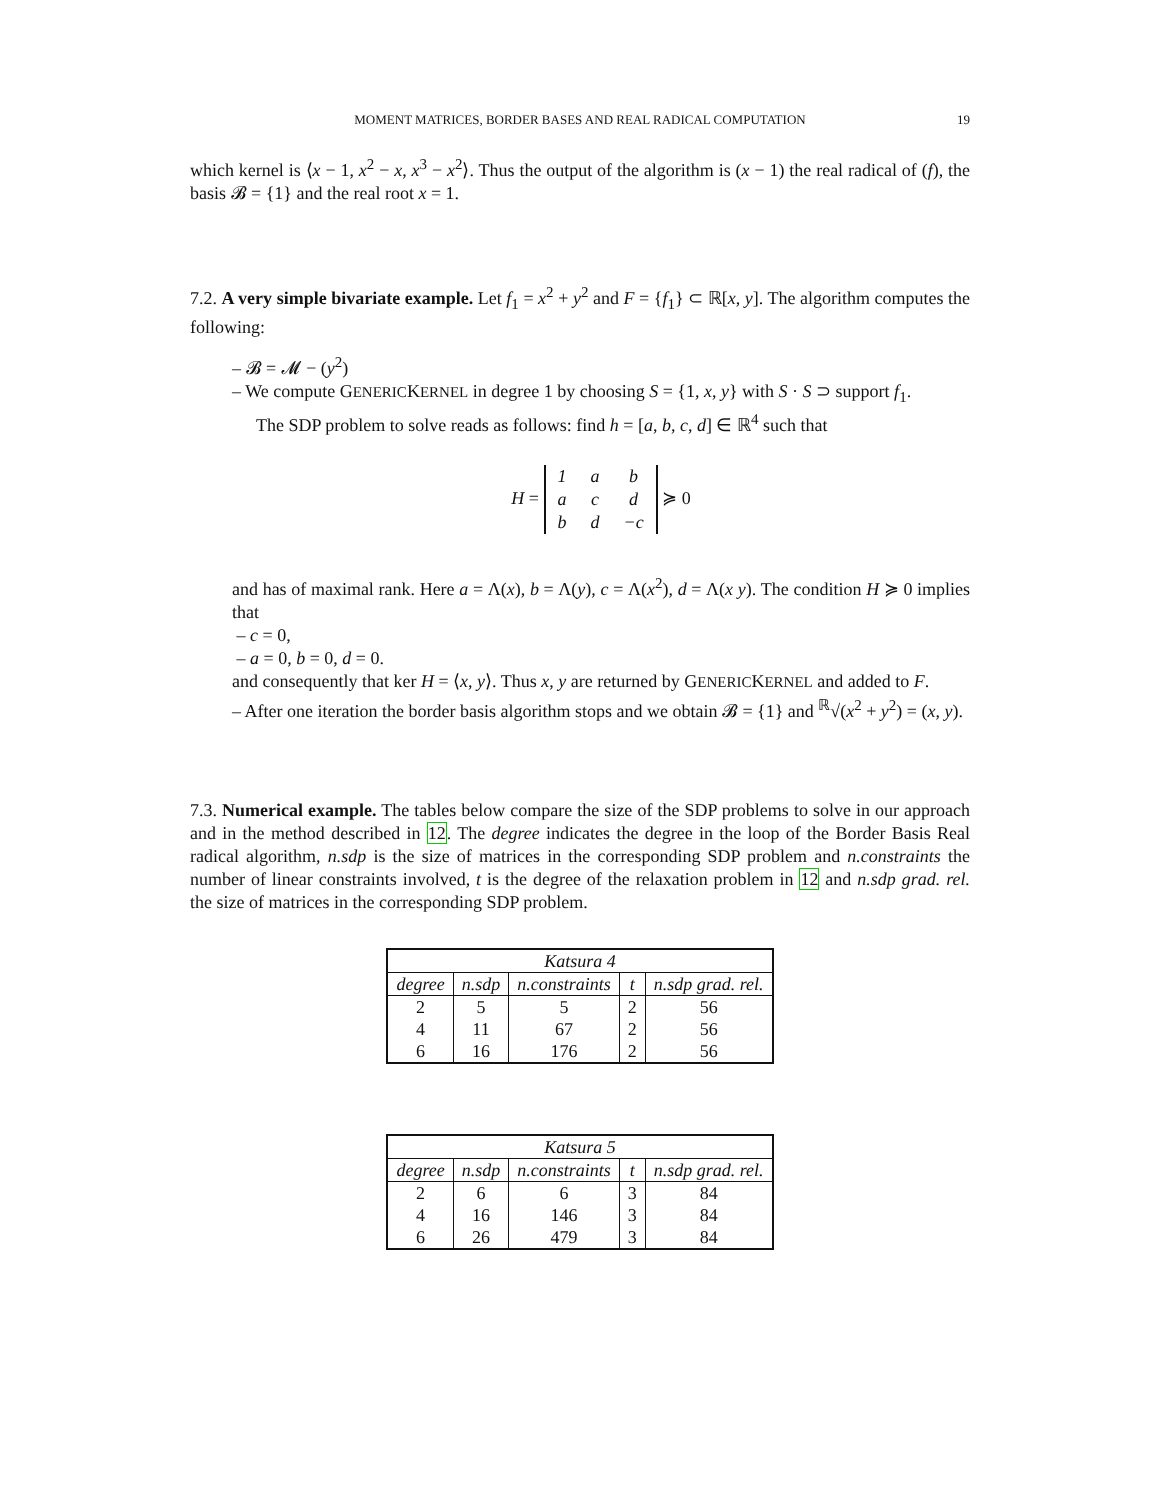MOMENT MATRICES, BORDER BASES AND REAL RADICAL COMPUTATION 19
which kernel is ⟨x − 1, x<sup>2</sup> − x, x<sup>3</sup> − x<sup>2</sup>⟩. Thus the output of the algorithm is (x − 1) the real radical of (f), the basis 𝓑 = {1} and the real root x = 1.
7.2. A very simple bivariate example. Let f<sub>1</sub> = x<sup>2</sup> + y<sup>2</sup> and F = {f<sub>1</sub>} ⊂ ℝ[x, y]. The algorithm computes the following:
– 𝓑 = 𝓜 − (y<sup>2</sup>)
– We compute GENERICKERNEL in degree 1 by choosing S = {1, x, y} with S · S ⊃ support f<sub>1</sub>.
The SDP problem to solve reads as follows: find h = [a, b, c, d] ∈ ℝ<sup>4</sup> such that
H =
| 1 | a | b |
| a | c | d |
| b | d | −c |
≽ 0
and has of maximal rank. Here a = Λ(x), b = Λ(y), c = Λ(x<sup>2</sup>), d = Λ(x y). The condition H ≽ 0 implies that
– c = 0,
– a = 0, b = 0, d = 0.
and consequently that ker H = ⟨x, y⟩. Thus x, y are returned by GENERICKERNEL and added to F.
– After one iteration the border basis algorithm stops and we obtain 𝓑 = {1} and <sup>ℝ</sup>√(x<sup>2</sup> + y<sup>2</sup>) = (x, y).
7.3. Numerical example. The tables below compare the size of the SDP problems to solve in our approach and in the method described in 12. The degree indicates the degree in the loop of the Border Basis Real radical algorithm, n.sdp is the size of matrices in the corresponding SDP problem and n.constraints the number of linear constraints involved, t is the degree of the relaxation problem in 12 and n.sdp grad. rel. the size of matrices in the corresponding SDP problem.
| Katsura 4 | | | | |
| --- | --- | --- | --- | --- |
| degree | n.sdp | n.constraints | t | n.sdp grad. rel. |
| 2 | 5 | 5 | 2 | 56 |
| 4 | 11 | 67 | 2 | 56 |
| 6 | 16 | 176 | 2 | 56 |
| Katsura 5 | | | | |
| --- | --- | --- | --- | --- |
| degree | n.sdp | n.constraints | t | n.sdp grad. rel. |
| 2 | 6 | 6 | 3 | 84 |
| 4 | 16 | 146 | 3 | 84 |
| 6 | 26 | 479 | 3 | 84 |